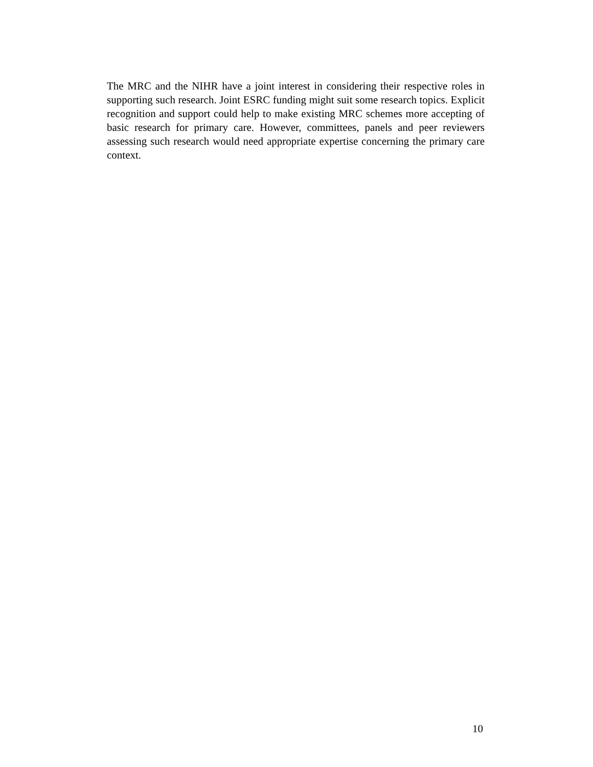The MRC and the NIHR have a joint interest in considering their respective roles in supporting such research. Joint ESRC funding might suit some research topics. Explicit recognition and support could help to make existing MRC schemes more accepting of basic research for primary care. However, committees, panels and peer reviewers assessing such research would need appropriate expertise concerning the primary care context.
10